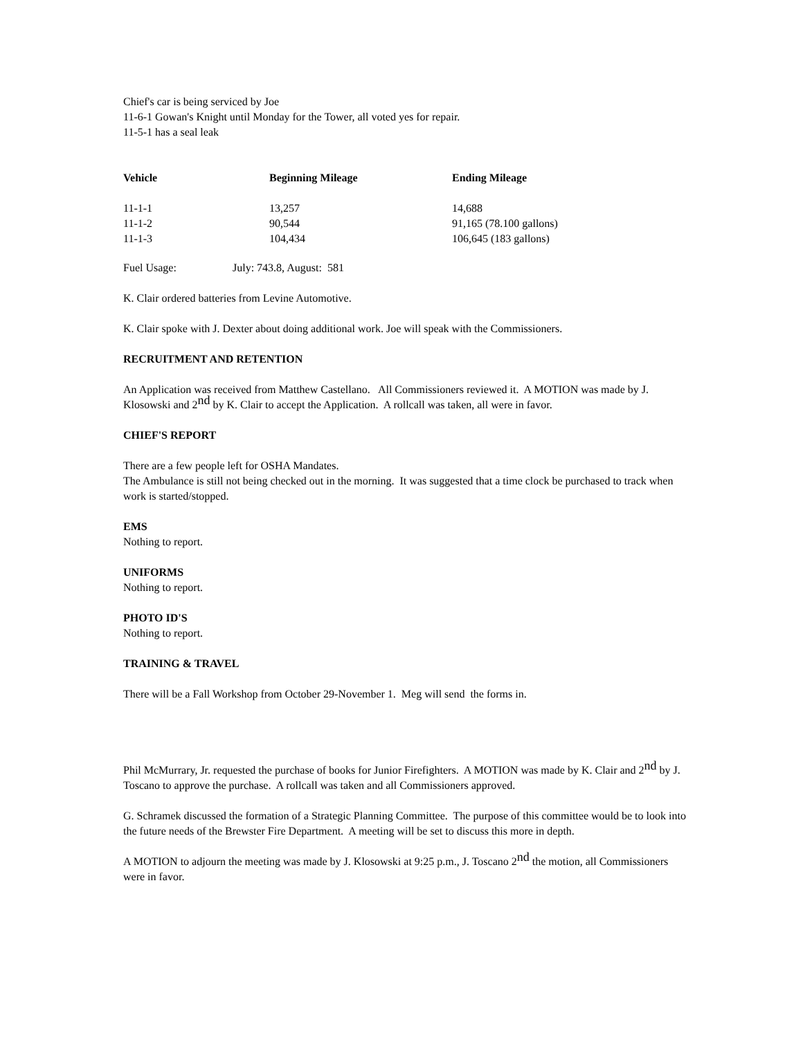Chief's car is being serviced by Joe
11-6-1 Gowan's Knight until Monday for the Tower, all voted yes for repair.
11-5-1 has a seal leak
| Vehicle | Beginning Mileage | Ending Mileage |
| --- | --- | --- |
| 11-1-1 | 13,257 | 14,688 |
| 11-1-2 | 90,544 | 91,165 (78.100 gallons) |
| 11-1-3 | 104,434 | 106,645 (183 gallons) |
Fuel Usage: July: 743.8, August: 581
K. Clair ordered batteries from Levine Automotive.
K. Clair spoke with J. Dexter about doing additional work. Joe will speak with the Commissioners.
RECRUITMENT AND RETENTION
An Application was received from Matthew Castellano. All Commissioners reviewed it. A MOTION was made by J. Klosowski and 2<sup>nd</sup> by K. Clair to accept the Application. A rollcall was taken, all were in favor.
CHIEF'S REPORT
There are a few people left for OSHA Mandates.
The Ambulance is still not being checked out in the morning. It was suggested that a time clock be purchased to track when work is started/stopped.
EMS
Nothing to report.
UNIFORMS
Nothing to report.
PHOTO ID'S
Nothing to report.
TRAINING & TRAVEL
There will be a Fall Workshop from October 29-November 1. Meg will send the forms in.
Phil McMurrary, Jr. requested the purchase of books for Junior Firefighters. A MOTION was made by K. Clair and 2<sup>nd</sup> by J. Toscano to approve the purchase. A rollcall was taken and all Commissioners approved.
G. Schramek discussed the formation of a Strategic Planning Committee. The purpose of this committee would be to look into the future needs of the Brewster Fire Department. A meeting will be set to discuss this more in depth.
A MOTION to adjourn the meeting was made by J. Klosowski at 9:25 p.m., J. Toscano 2<sup>nd</sup> the motion, all Commissioners were in favor.